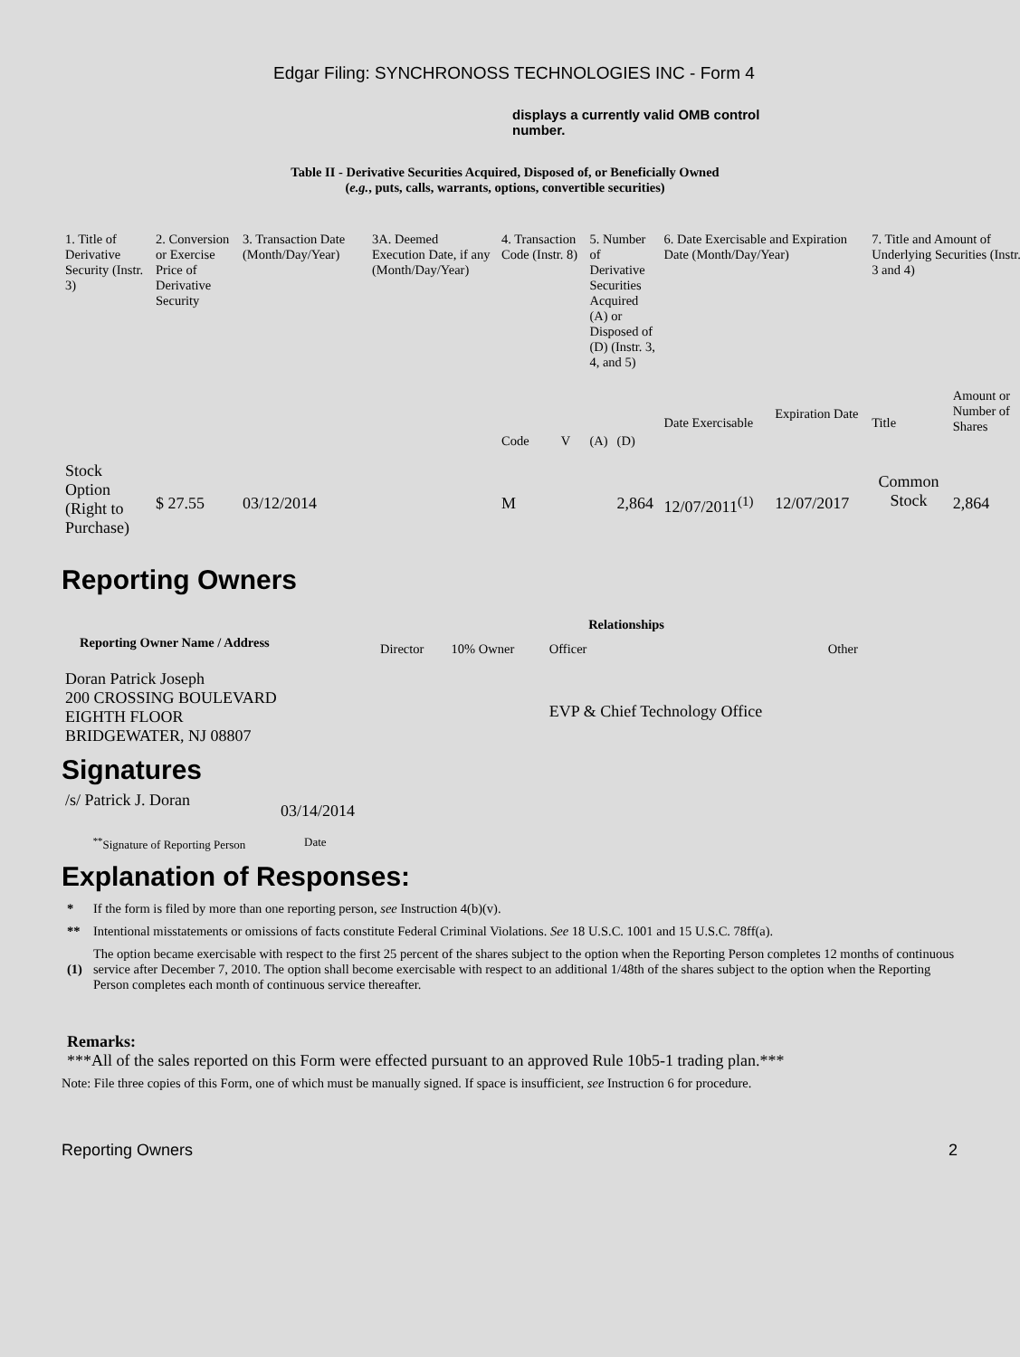Edgar Filing: SYNCHRONOSS TECHNOLOGIES INC - Form 4
displays a currently valid OMB control number.
Table II - Derivative Securities Acquired, Disposed of, or Beneficially Owned
(e.g., puts, calls, warrants, options, convertible securities)
| 1. Title of Derivative Security (Instr. 3) | 2. Conversion or Exercise Price of Derivative Security | 3. Transaction Date (Month/Day/Year) | 3A. Deemed Execution Date, if any (Month/Day/Year) | 4. Transaction Code (Instr. 8) | | 5. Number of Derivative Securities Acquired (A) or Disposed of (D) (Instr. 3, 4, and 5) | | 6. Date Exercisable and Expiration Date (Month/Day/Year) | | 7. Title and Amount of Underlying Securities (Instr. 3 and 4) | |
| --- | --- | --- | --- | --- | --- | --- | --- | --- | --- | --- | --- |
| | | | | Code | V | (A) | (D) | Date Exercisable | Expiration Date | Title | Amount or Number of Shares |
| Stock Option (Right to Purchase) | $ 27.55 | 03/12/2014 | | M | | | 2,864 | 12/07/2011<sup>(1)</sup> | 12/07/2017 | Common Stock | 2,864 |
Reporting Owners
| Reporting Owner Name / Address | Relationships | | | |
| --- | --- | --- | --- | --- |
| | Director | 10% Owner | Officer | Other |
| Doran Patrick Joseph 200 CROSSING BOULEVARD EIGHTH FLOOR BRIDGEWATER, NJ 08807 | | | EVP & Chief Technology Office | |
Signatures
| /s/ Patrick J. Doran | 03/14/2014 |
| <sup>**</sup> Signature of Reporting Person | Date |
Explanation of Responses:
| * | If the form is filed by more than one reporting person, see Instruction 4(b)(v). |
| ** | Intentional misstatements or omissions of facts constitute Federal Criminal Violations. See 18 U.S.C. 1001 and 15 U.S.C. 78ff(a). |
| (1) | The option became exercisable with respect to the first 25 percent of the shares subject to the option when the Reporting Person completes 12 months of continuous service after December 7, 2010. The option shall become exercisable with respect to an additional 1/48th of the shares subject to the option when the Reporting Person completes each month of continuous service thereafter. |
Remarks:
***All of the sales reported on this Form were effected pursuant to an approved Rule 10b5-1 trading plan.***
Note: File three copies of this Form, one of which must be manually signed. If space is insufficient, see Instruction 6 for procedure.
Reporting Owners 2